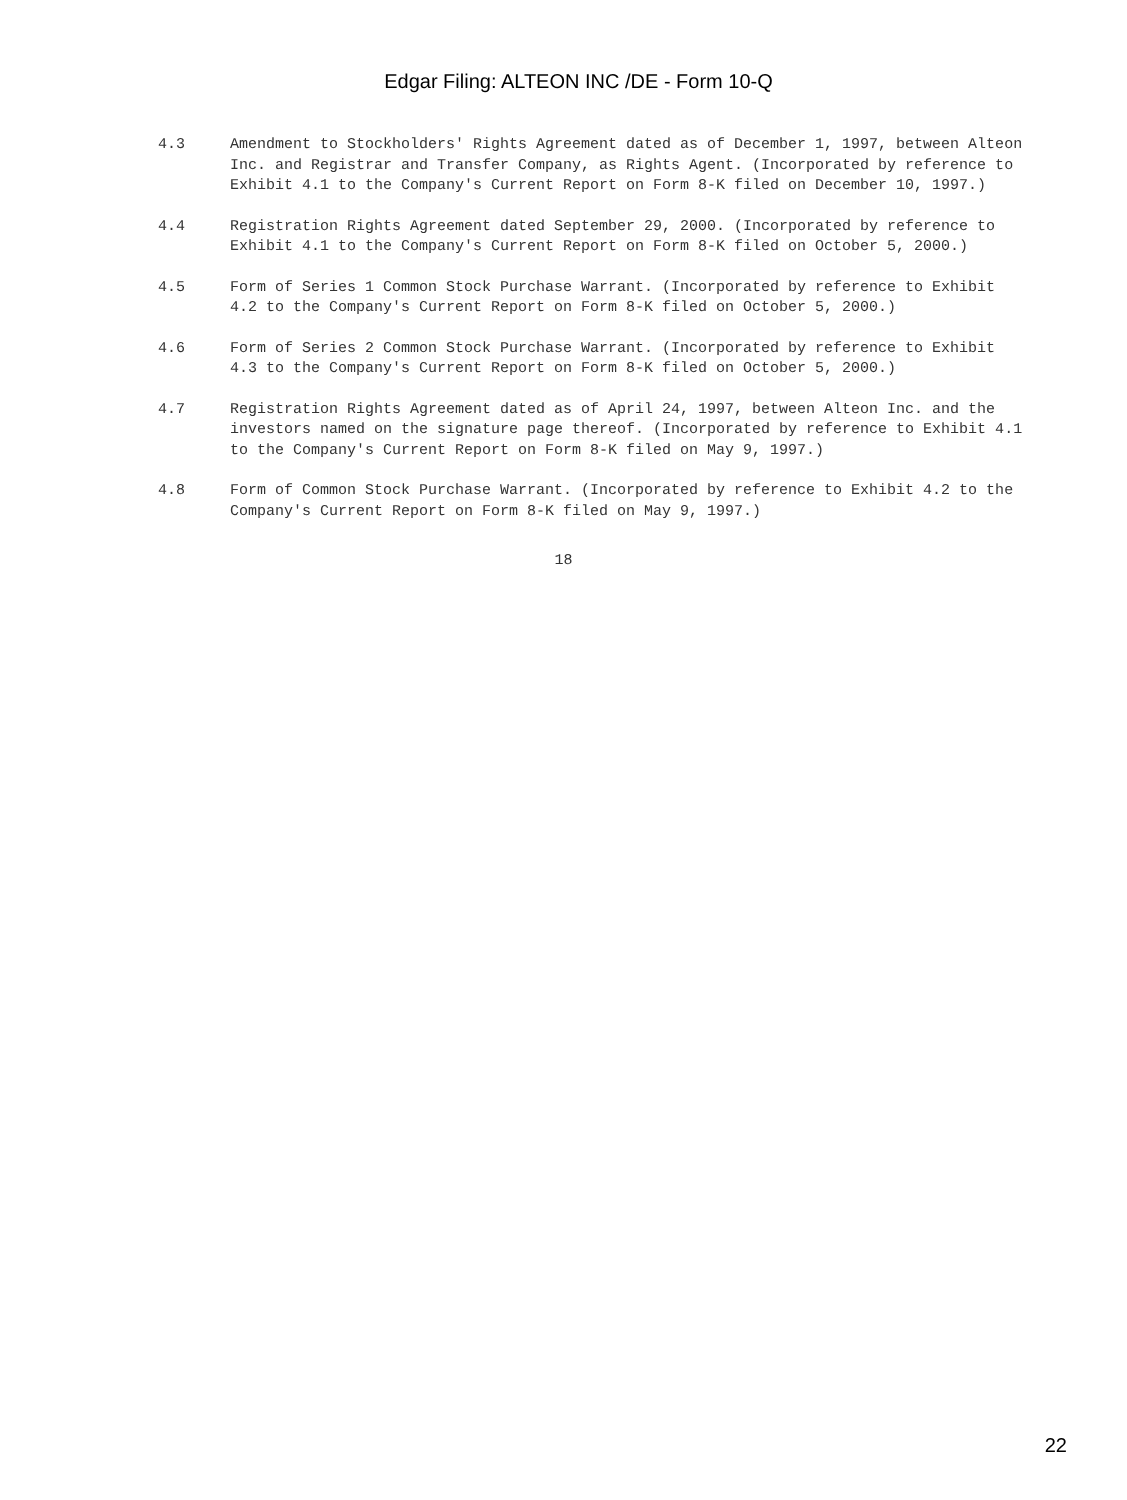Edgar Filing: ALTEON INC /DE - Form 10-Q
4.3 Amendment to Stockholders' Rights Agreement dated as of December 1, 1997, between Alteon Inc. and Registrar and Transfer Company, as Rights Agent. (Incorporated by reference to Exhibit 4.1 to the Company's Current Report on Form 8-K filed on December 10, 1997.)
4.4 Registration Rights Agreement dated September 29, 2000. (Incorporated by reference to Exhibit 4.1 to the Company's Current Report on Form 8-K filed on October 5, 2000.)
4.5 Form of Series 1 Common Stock Purchase Warrant. (Incorporated by reference to Exhibit 4.2 to the Company's Current Report on Form 8-K filed on October 5, 2000.)
4.6 Form of Series 2 Common Stock Purchase Warrant. (Incorporated by reference to Exhibit 4.3 to the Company's Current Report on Form 8-K filed on October 5, 2000.)
4.7 Registration Rights Agreement dated as of April 24, 1997, between Alteon Inc. and the investors named on the signature page thereof. (Incorporated by reference to Exhibit 4.1 to the Company's Current Report on Form 8-K filed on May 9, 1997.)
4.8 Form of Common Stock Purchase Warrant. (Incorporated by reference to Exhibit 4.2 to the Company's Current Report on Form 8-K filed on May 9, 1997.)
18
22